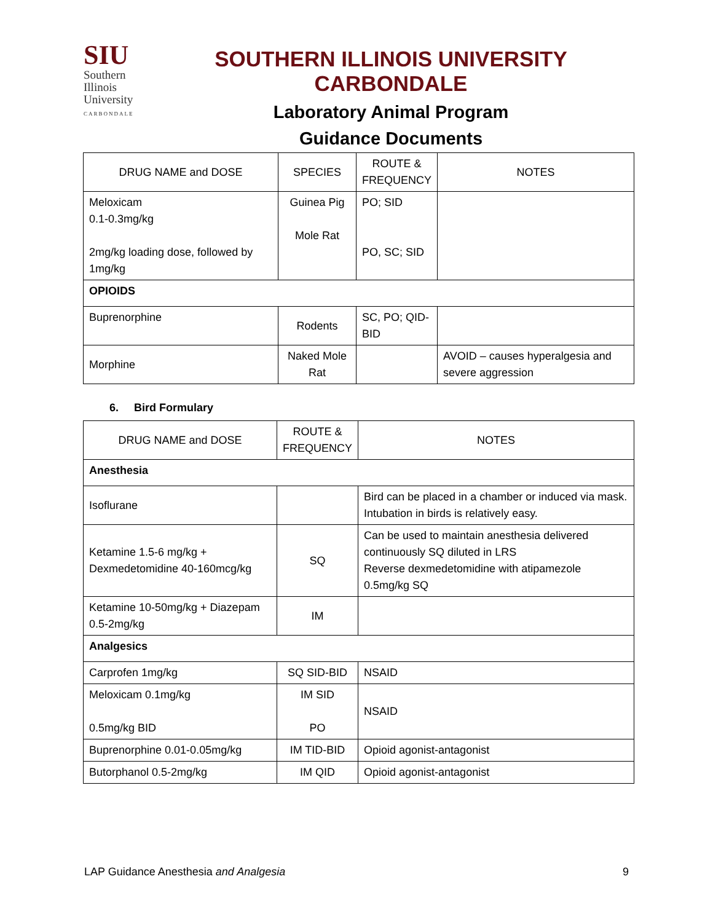SIU
Southern
Illinois
University
CARBONDALE
SOUTHERN ILLINOIS UNIVERSITY CARBONDALE
Laboratory Animal Program
Guidance Documents
| DRUG NAME and DOSE | SPECIES | ROUTE & FREQUENCY | NOTES |
| --- | --- | --- | --- |
| Meloxicam 0.1-0.3mg/kg 2mg/kg loading dose, followed by 1mg/kg | Guinea Pig Mole Rat | PO; SID PO, SC; SID | |
| OPIOIDS | | | |
| Buprenorphine | Rodents | SC, PO; QID-BID | |
| Morphine | Naked Mole Rat | | AVOID – causes hyperalgesia and severe aggression |
6. Bird Formulary
| DRUG NAME and DOSE | ROUTE & FREQUENCY | NOTES |
| --- | --- | --- |
| Anesthesia | | |
| Isoflurane | | Bird can be placed in a chamber or induced via mask. Intubation in birds is relatively easy. |
| Ketamine 1.5-6 mg/kg + Dexmedetomidine 40-160mcg/kg | SQ | Can be used to maintain anesthesia delivered continuously SQ diluted in LRS Reverse dexmedetomidine with atipamezole 0.5mg/kg SQ |
| Ketamine 10-50mg/kg + Diazepam 0.5-2mg/kg | IM | |
| Analgesics | | |
| Carprofen 1mg/kg | SQ SID-BID | NSAID |
| Meloxicam 0.1mg/kg 0.5mg/kg BID | IM SID PO | NSAID |
| Buprenorphine 0.01-0.05mg/kg | IM TID-BID | Opioid agonist-antagonist |
| Butorphanol 0.5-2mg/kg | IM QID | Opioid agonist-antagonist |
LAP Guidance Anesthesia and Analgesia 9